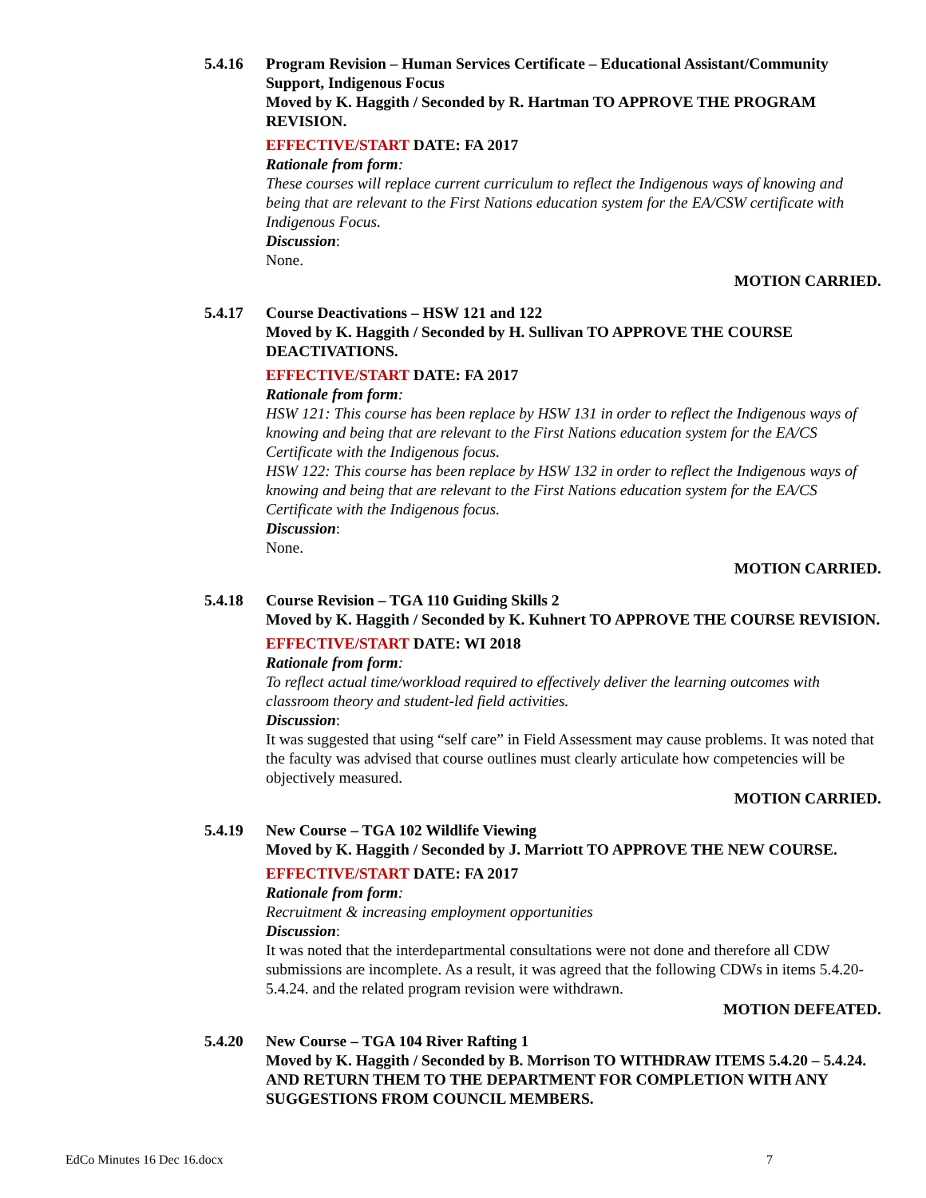5.4.16 Program Revision – Human Services Certificate – Educational Assistant/Community Support, Indigenous Focus
Moved by K. Haggith / Seconded by R. Hartman TO APPROVE THE PROGRAM REVISION.
EFFECTIVE/START DATE: FA 2017
Rationale from form:
These courses will replace current curriculum to reflect the Indigenous ways of knowing and being that are relevant to the First Nations education system for the EA/CSW certificate with Indigenous Focus.
Discussion:
None.
MOTION CARRIED.
5.4.17 Course Deactivations – HSW 121 and 122
Moved by K. Haggith / Seconded by H. Sullivan TO APPROVE THE COURSE DEACTIVATIONS.
EFFECTIVE/START DATE: FA 2017
Rationale from form:
HSW 121: This course has been replace by HSW 131 in order to reflect the Indigenous ways of knowing and being that are relevant to the First Nations education system for the EA/CS Certificate with the Indigenous focus.
HSW 122: This course has been replace by HSW 132 in order to reflect the Indigenous ways of knowing and being that are relevant to the First Nations education system for the EA/CS Certificate with the Indigenous focus.
Discussion:
None.
MOTION CARRIED.
5.4.18 Course Revision – TGA 110 Guiding Skills 2
Moved by K. Haggith / Seconded by K. Kuhnert TO APPROVE THE COURSE REVISION.
EFFECTIVE/START DATE: WI 2018
Rationale from form:
To reflect actual time/workload required to effectively deliver the learning outcomes with classroom theory and student-led field activities.
Discussion:
It was suggested that using “self care” in Field Assessment may cause problems. It was noted that the faculty was advised that course outlines must clearly articulate how competencies will be objectively measured.
MOTION CARRIED.
5.4.19 New Course – TGA 102 Wildlife Viewing
Moved by K. Haggith / Seconded by J. Marriott TO APPROVE THE NEW COURSE.
EFFECTIVE/START DATE: FA 2017
Rationale from form:
Recruitment & increasing employment opportunities
Discussion:
It was noted that the interdepartmental consultations were not done and therefore all CDW submissions are incomplete. As a result, it was agreed that the following CDWs in items 5.4.20-5.4.24. and the related program revision were withdrawn.
MOTION DEFEATED.
5.4.20 New Course – TGA 104 River Rafting 1
Moved by K. Haggith / Seconded by B. Morrison TO WITHDRAW ITEMS 5.4.20 – 5.4.24. AND RETURN THEM TO THE DEPARTMENT FOR COMPLETION WITH ANY SUGGESTIONS FROM COUNCIL MEMBERS.
EdCo Minutes 16 Dec 16.docx 7